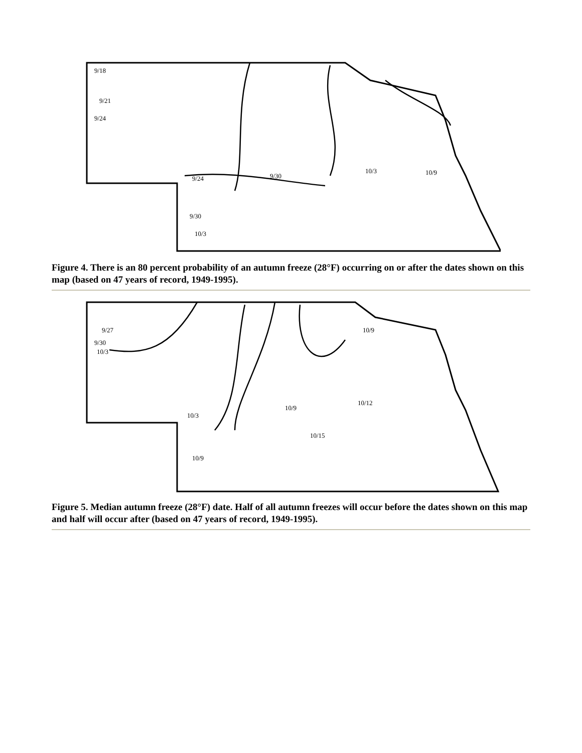9/18
9/21
9/24
9/24
9/30
10/3
9/30
10/3
10/9
Figure 4. There is an 80 percent probability of an autumn freeze (28°F) occurring on or after the dates shown on this map (based on 47 years of record, 1949-1995).
9/27
9/30
10/3
10/3
10/9
10/12
10/15
10/9
10/9
Figure 5. Median autumn freeze (28°F) date. Half of all autumn freezes will occur before the dates shown on this map and half will occur after (based on 47 years of record, 1949-1995).